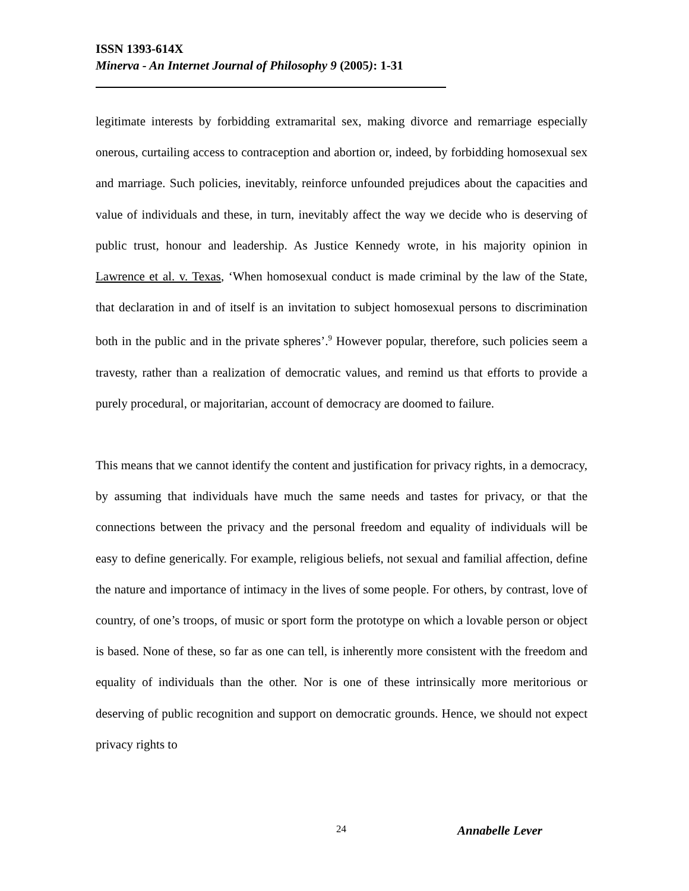ISSN 1393-614X
Minerva - An Internet Journal of Philosophy 9 (2005): 1-31
legitimate interests by forbidding extramarital sex, making divorce and remarriage especially onerous, curtailing access to contraception and abortion or, indeed, by forbidding homosexual sex and marriage. Such policies, inevitably, reinforce unfounded prejudices about the capacities and value of individuals and these, in turn, inevitably affect the way we decide who is deserving of public trust, honour and leadership. As Justice Kennedy wrote, in his majority opinion in Lawrence et al. v. Texas, ‘When homosexual conduct is made criminal by the law of the State, that declaration in and of itself is an invitation to subject homosexual persons to discrimination both in the public and in the private spheres’.<sup>9</sup> However popular, therefore, such policies seem a travesty, rather than a realization of democratic values, and remind us that efforts to provide a purely procedural, or majoritarian, account of democracy are doomed to failure.
This means that we cannot identify the content and justification for privacy rights, in a democracy, by assuming that individuals have much the same needs and tastes for privacy, or that the connections between the privacy and the personal freedom and equality of individuals will be easy to define generically. For example, religious beliefs, not sexual and familial affection, define the nature and importance of intimacy in the lives of some people. For others, by contrast, love of country, of one’s troops, of music or sport form the prototype on which a lovable person or object is based. None of these, so far as one can tell, is inherently more consistent with the freedom and equality of individuals than the other. Nor is one of these intrinsically more meritorious or deserving of public recognition and support on democratic grounds. Hence, we should not expect privacy rights to
24 Annabelle Lever